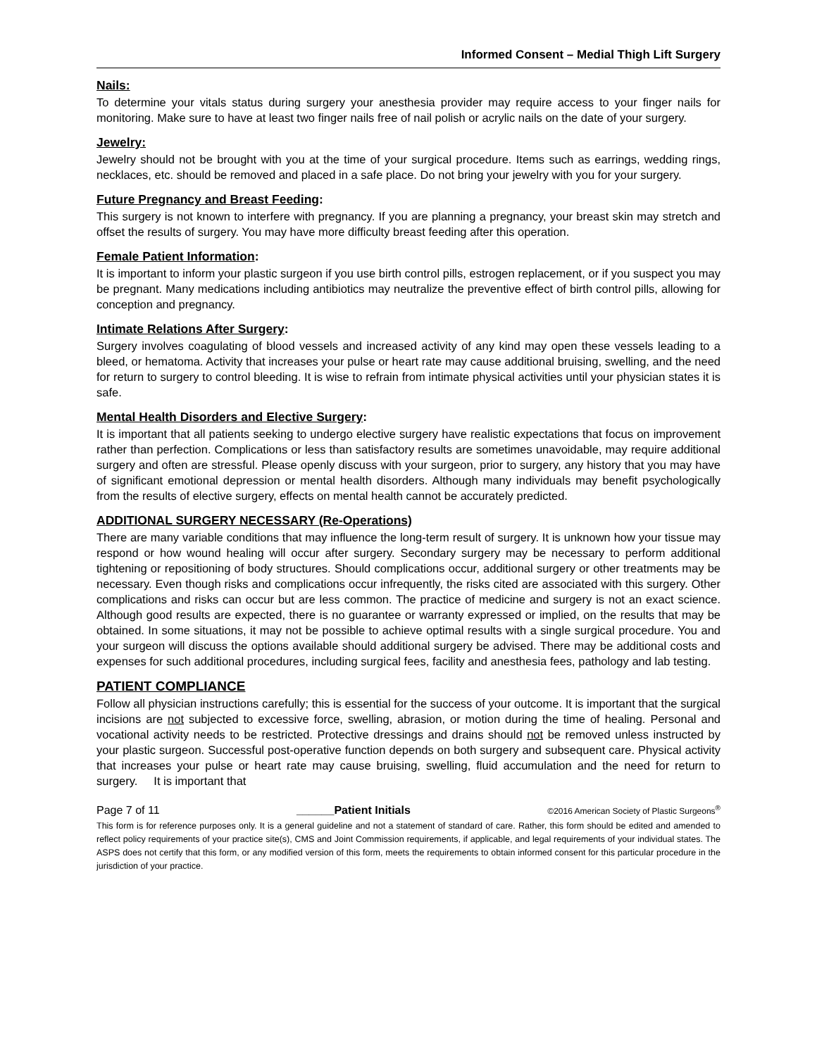Informed Consent – Medial Thigh Lift Surgery
Nails:
To determine your vitals status during surgery your anesthesia provider may require access to your finger nails for monitoring. Make sure to have at least two finger nails free of nail polish or acrylic nails on the date of your surgery.
Jewelry:
Jewelry should not be brought with you at the time of your surgical procedure. Items such as earrings, wedding rings, necklaces, etc. should be removed and placed in a safe place. Do not bring your jewelry with you for your surgery.
Future Pregnancy and Breast Feeding:
This surgery is not known to interfere with pregnancy. If you are planning a pregnancy, your breast skin may stretch and offset the results of surgery. You may have more difficulty breast feeding after this operation.
Female Patient Information:
It is important to inform your plastic surgeon if you use birth control pills, estrogen replacement, or if you suspect you may be pregnant. Many medications including antibiotics may neutralize the preventive effect of birth control pills, allowing for conception and pregnancy.
Intimate Relations After Surgery:
Surgery involves coagulating of blood vessels and increased activity of any kind may open these vessels leading to a bleed, or hematoma. Activity that increases your pulse or heart rate may cause additional bruising, swelling, and the need for return to surgery to control bleeding. It is wise to refrain from intimate physical activities until your physician states it is safe.
Mental Health Disorders and Elective Surgery:
It is important that all patients seeking to undergo elective surgery have realistic expectations that focus on improvement rather than perfection. Complications or less than satisfactory results are sometimes unavoidable, may require additional surgery and often are stressful. Please openly discuss with your surgeon, prior to surgery, any history that you may have of significant emotional depression or mental health disorders. Although many individuals may benefit psychologically from the results of elective surgery, effects on mental health cannot be accurately predicted.
ADDITIONAL SURGERY NECESSARY (Re-Operations)
There are many variable conditions that may influence the long-term result of surgery. It is unknown how your tissue may respond or how wound healing will occur after surgery. Secondary surgery may be necessary to perform additional tightening or repositioning of body structures. Should complications occur, additional surgery or other treatments may be necessary. Even though risks and complications occur infrequently, the risks cited are associated with this surgery. Other complications and risks can occur but are less common. The practice of medicine and surgery is not an exact science. Although good results are expected, there is no guarantee or warranty expressed or implied, on the results that may be obtained. In some situations, it may not be possible to achieve optimal results with a single surgical procedure. You and your surgeon will discuss the options available should additional surgery be advised. There may be additional costs and expenses for such additional procedures, including surgical fees, facility and anesthesia fees, pathology and lab testing.
PATIENT COMPLIANCE
Follow all physician instructions carefully; this is essential for the success of your outcome. It is important that the surgical incisions are not subjected to excessive force, swelling, abrasion, or motion during the time of healing. Personal and vocational activity needs to be restricted. Protective dressings and drains should not be removed unless instructed by your plastic surgeon. Successful post-operative function depends on both surgery and subsequent care. Physical activity that increases your pulse or heart rate may cause bruising, swelling, fluid accumulation and the need for return to surgery. It is important that
Page 7 of 11 ______Patient Initials ©2016 American Society of Plastic Surgeons<sup>®</sup>
This form is for reference purposes only. It is a general guideline and not a statement of standard of care. Rather, this form should be edited and amended to reflect policy requirements of your practice site(s), CMS and Joint Commission requirements, if applicable, and legal requirements of your individual states. The ASPS does not certify that this form, or any modified version of this form, meets the requirements to obtain informed consent for this particular procedure in the jurisdiction of your practice.